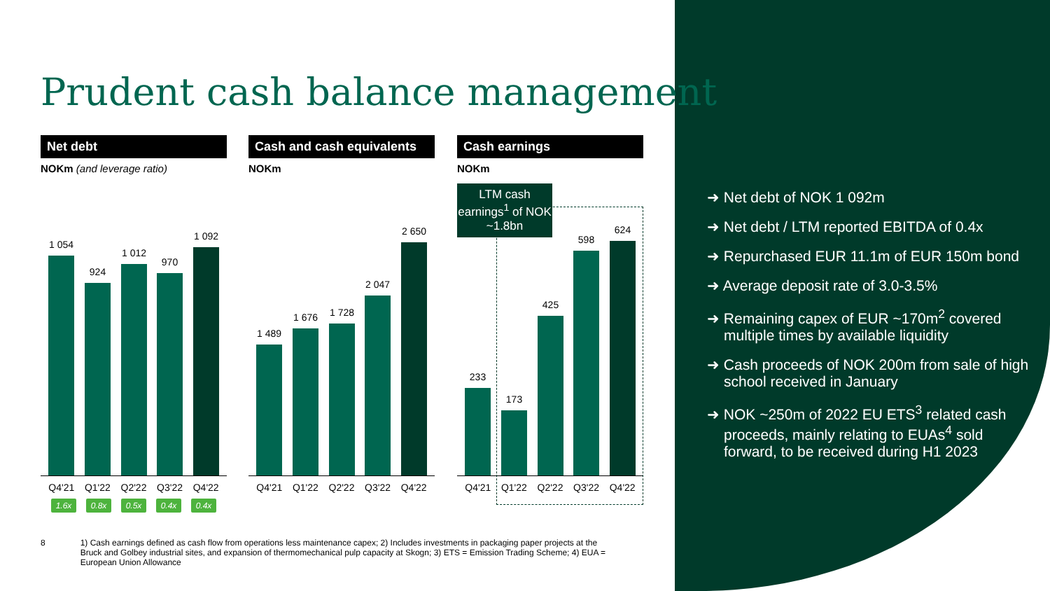Prudent cash balance management
Net debt
NOKm (and leverage ratio)
1 054
924
1 012
970
1 092
Q4'21 Q1'22 Q2'22 Q3'22 Q4'22
1.6x 0.8x 0.5x 0.4x 0.4x
Cash and cash equivalents
NOKm
1 489
1 676
1 728
2 047
2 650
Q4'21 Q1'22 Q2'22 Q3'22 Q4'22
Cash earnings
NOKm
233 173 425 598 624
Q4'21 Q1'22 Q2'22 Q3'22 Q4'22
LTM cash earnings<sup>1</sup> of NOK ~1.8bn
➜ Net debt of NOK 1 092m
➜ Net debt / LTM reported EBITDA of 0.4x
➜ Repurchased EUR 11.1m of EUR 150m bond
➜ Average deposit rate of 3.0-3.5%
➜ Remaining capex of EUR ~170m<sup>2</sup> covered multiple times by available liquidity
➜ Cash proceeds of NOK 200m from sale of high school received in January
➜ NOK ~250m of 2022 EU ETS<sup>3</sup> related cash proceeds, mainly relating to EUAs<sup>4</sup> sold forward, to be received during H1 2023
8 1) Cash earnings defined as cash flow from operations less maintenance capex; 2) Includes investments in packaging paper projects at the Bruck and Golbey industrial sites, and expansion of thermomechanical pulp capacity at Skogn; 3) ETS = Emission Trading Scheme; 4) EUA = European Union Allowance